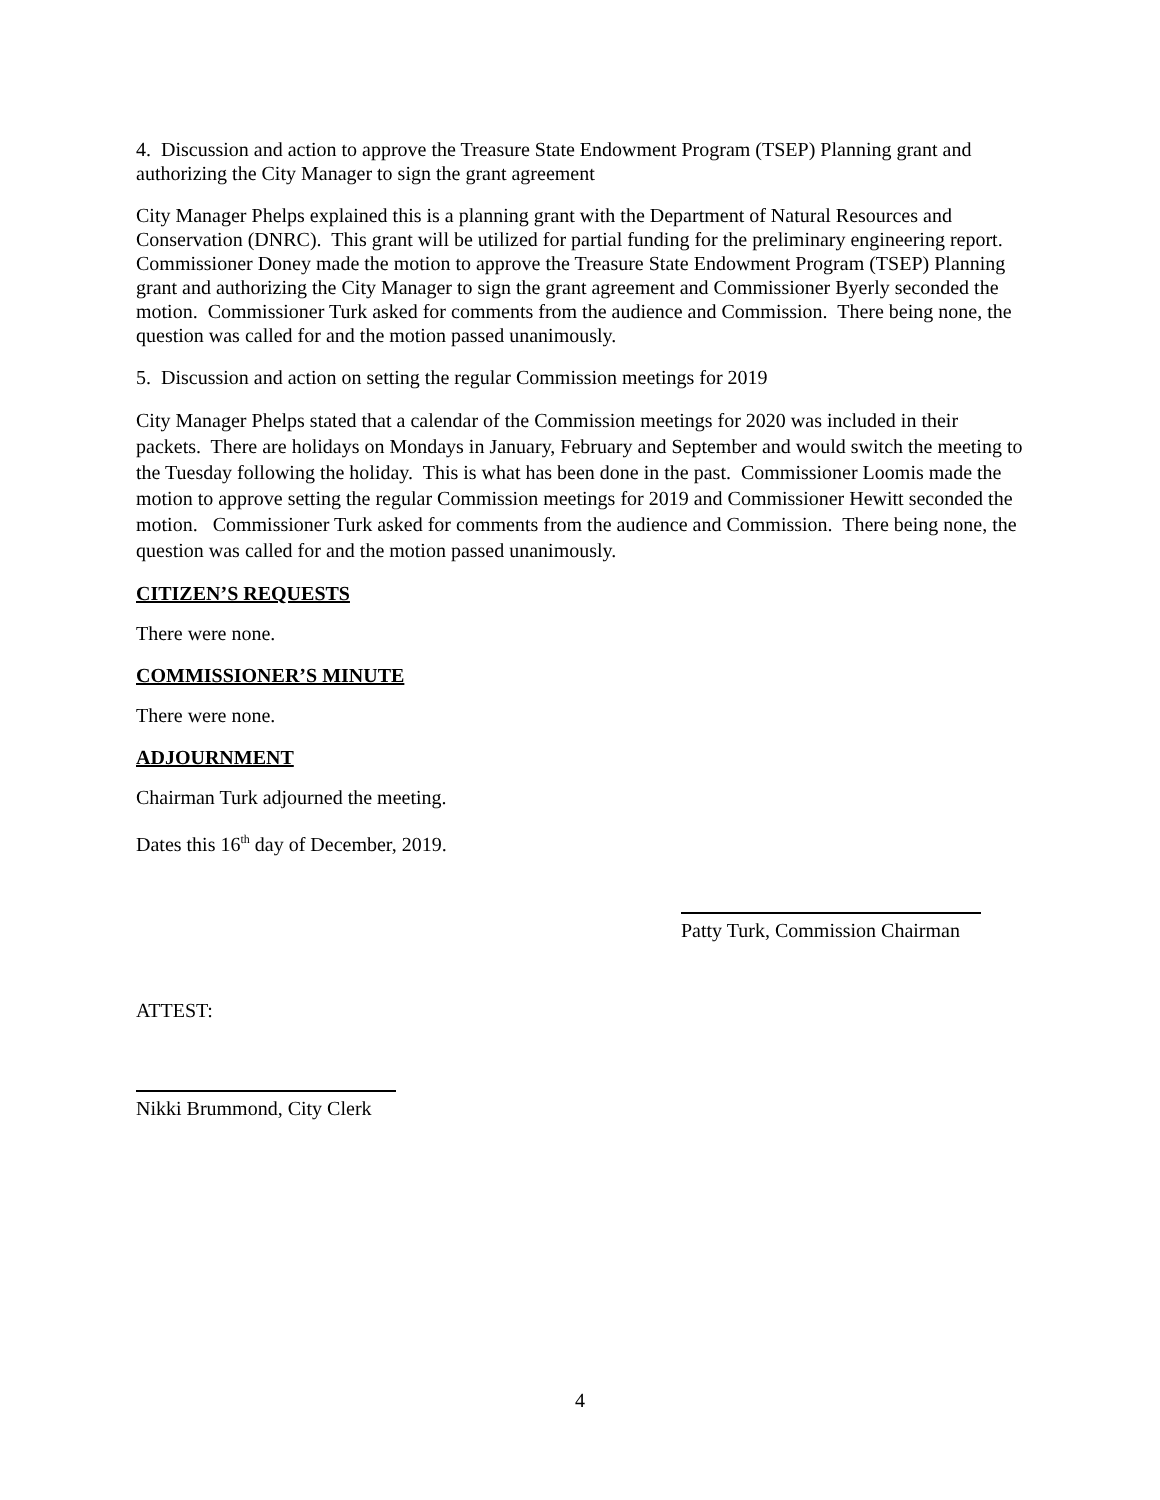4. Discussion and action to approve the Treasure State Endowment Program (TSEP) Planning grant and authorizing the City Manager to sign the grant agreement
City Manager Phelps explained this is a planning grant with the Department of Natural Resources and Conservation (DNRC). This grant will be utilized for partial funding for the preliminary engineering report. Commissioner Doney made the motion to approve the Treasure State Endowment Program (TSEP) Planning grant and authorizing the City Manager to sign the grant agreement and Commissioner Byerly seconded the motion. Commissioner Turk asked for comments from the audience and Commission. There being none, the question was called for and the motion passed unanimously.
5. Discussion and action on setting the regular Commission meetings for 2019
City Manager Phelps stated that a calendar of the Commission meetings for 2020 was included in their packets. There are holidays on Mondays in January, February and September and would switch the meeting to the Tuesday following the holiday. This is what has been done in the past. Commissioner Loomis made the motion to approve setting the regular Commission meetings for 2019 and Commissioner Hewitt seconded the motion. Commissioner Turk asked for comments from the audience and Commission. There being none, the question was called for and the motion passed unanimously.
CITIZEN’S REQUESTS
There were none.
COMMISSIONER’S MINUTE
There were none.
ADJOURNMENT
Chairman Turk adjourned the meeting.
Dates this 16<sup>th</sup> day of December, 2019.
Patty Turk, Commission Chairman
ATTEST:
Nikki Brummond, City Clerk
4